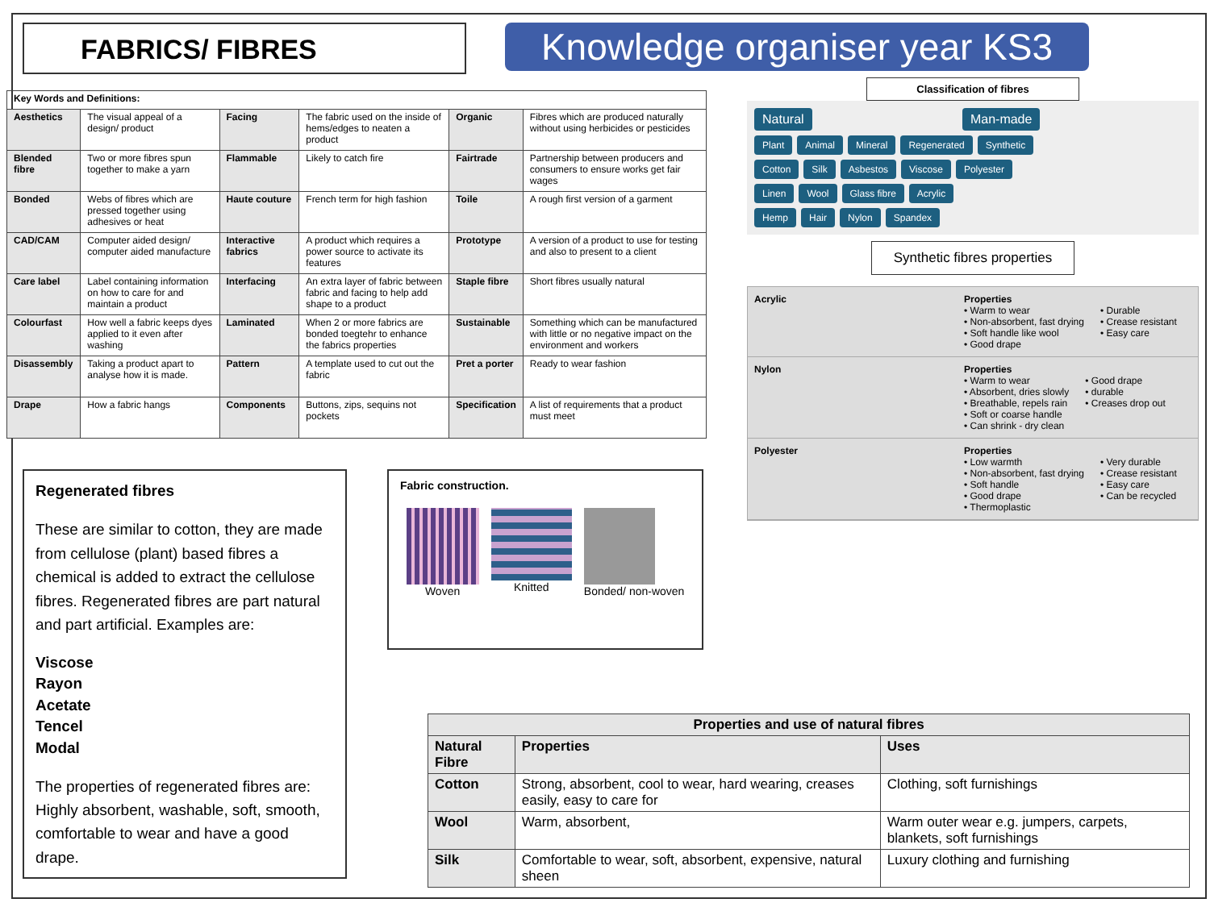FABRICS/ FIBRES
| Key Words and Definitions: | | | | | |
| Aesthetics | The visual appeal of a design/ product | Facing | The fabric used on the inside of hems/edges to neaten a product | Organic | Fibres which are produced naturally without using herbicides or pesticides |
| Blended fibre | Two or more fibres spun together to make a yarn | Flammable | Likely to catch fire | Fairtrade | Partnership between producers and consumers to ensure works get fair wages |
| Bonded | Webs of fibres which are pressed together using adhesives or heat | Haute couture | French term for high fashion | Toile | A rough first version of a garment |
| CAD/CAM | Computer aided design/ computer aided manufacture | Interactive fabrics | A product which requires a power source to activate its features | Prototype | A version of a product to use for testing and also to present to a client |
| Care label | Label containing information on how to care for and maintain a product | Interfacing | An extra layer of fabric between fabric and facing to help add shape to a product | Staple fibre | Short fibres usually natural |
| Colourfast | How well a fabric keeps dyes applied to it even after washing | Laminated | When 2 or more fabrics are bonded toegtehr to enhance the fabrics properties | Sustainable | Something which can be manufactured with little or no negative impact on the environment and workers |
| Disassembly | Taking a product apart to analyse how it is made. | Pattern | A template used to cut out the fabric | Pret a porter | Ready to wear fashion |
| Drape | How a fabric hangs | Components | Buttons, zips, sequins not pockets | Specification | A list of requirements that a product must meet |
Regenerated fibres
These are similar to cotton, they are made from cellulose (plant) based fibres a chemical is added to extract the cellulose fibres. Regenerated fibres are part natural and part artificial. Examples are:
Viscose
Rayon
Acetate
Tencel
Modal
The properties of regenerated fibres are: Highly absorbent, washable, soft, smooth, comfortable to wear and have a good drape.
Fabric construction.
Woven Knitted Bonded/ non-woven
Knowledge organiser year KS3
Classification of fibres
Natural Man-made
Plant Animal Mineral Regenerated Synthetic
Cotton Silk Asbestos Viscose Polyester
Linen Wool Glass fibre Acrylic
Hemp Hair Nylon Spandex
Synthetic fibres properties
Acrylic Properties
• Warm to wear
• Non-absorbent, fast drying
• Soft handle like wool
• Good drape
• Durable
• Crease resistant
• Easy care
Nylon Properties
• Warm to wear
• Absorbent, dries slowly
• Breathable, repels rain
• Soft or coarse handle
• Can shrink - dry clean
• Good drape
• durable
• Creases drop out
Polyester Properties
• Low warmth
• Non-absorbent, fast drying
• Soft handle
• Good drape
• Thermoplastic
• Very durable
• Crease resistant
• Easy care
• Can be recycled
| Properties and use of natural fibres | | |
| --- | --- | --- |
| Natural Fibre | Properties | Uses |
| Cotton | Strong, absorbent, cool to wear, hard wearing, creases easily, easy to care for | Clothing, soft furnishings |
| Wool | Warm, absorbent, | Warm outer wear e.g. jumpers, carpets, blankets, soft furnishings |
| Silk | Comfortable to wear, soft, absorbent, expensive, natural sheen | Luxury clothing and furnishing |